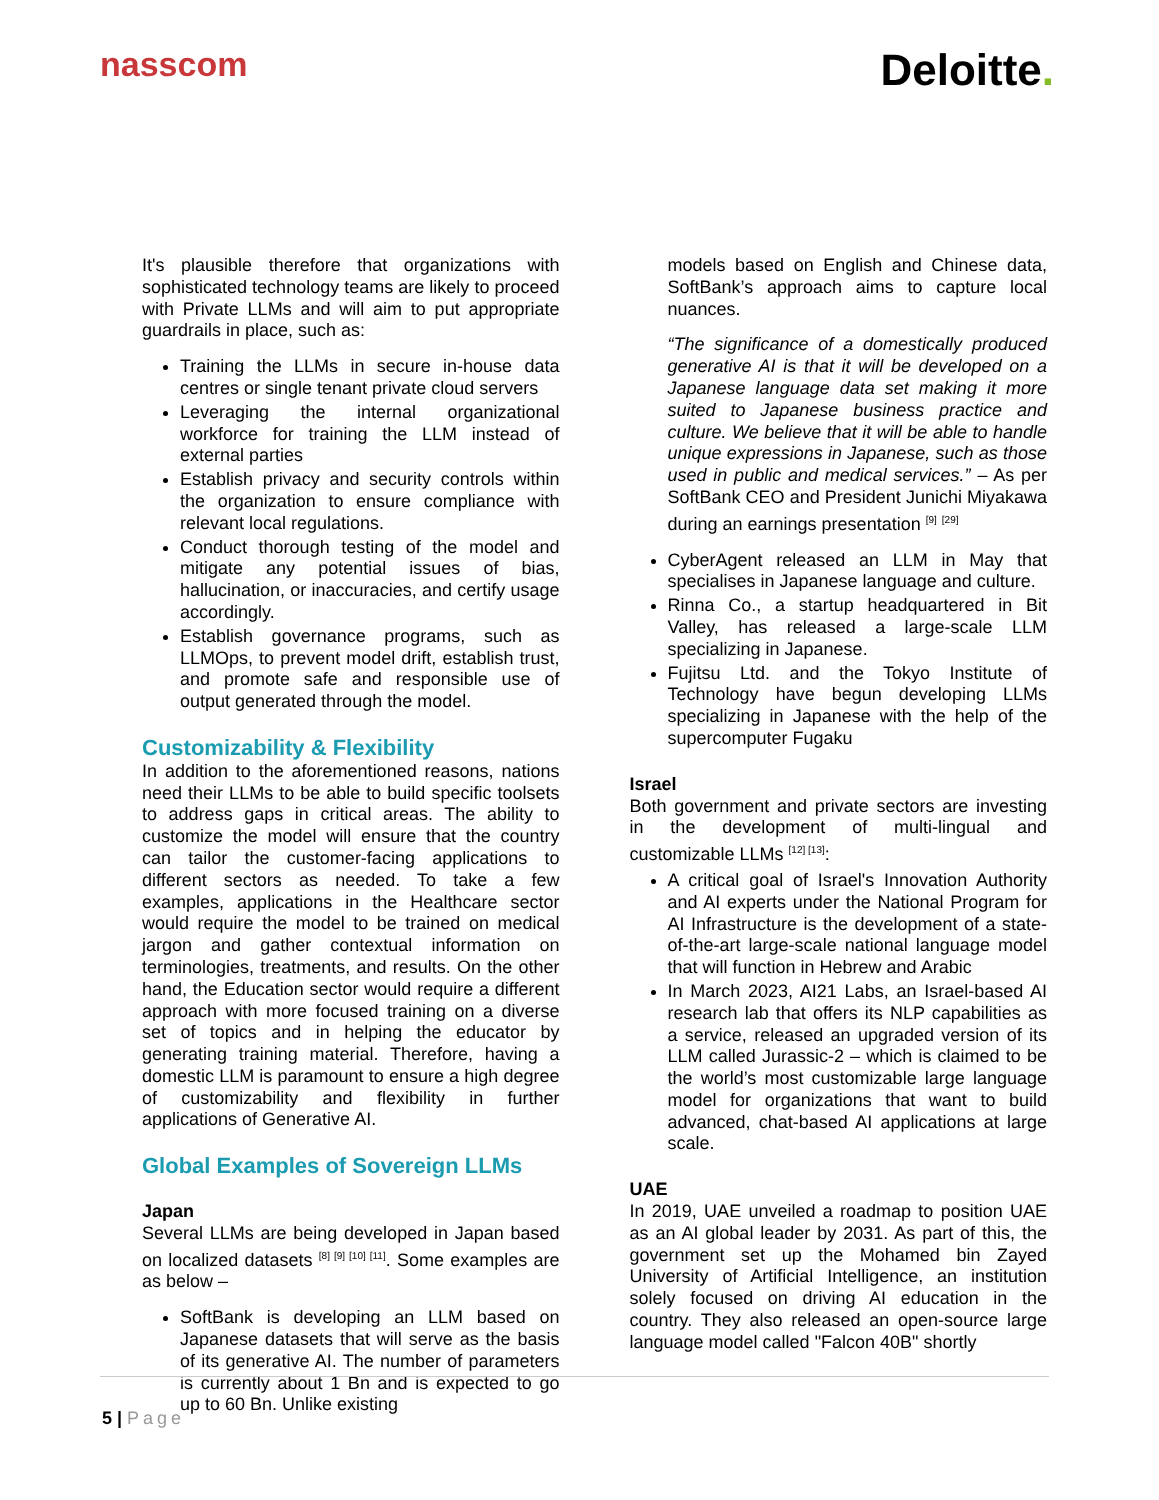nasscom
Deloitte.
It's plausible therefore that organizations with sophisticated technology teams are likely to proceed with Private LLMs and will aim to put appropriate guardrails in place, such as:
Training the LLMs in secure in-house data centres or single tenant private cloud servers
Leveraging the internal organizational workforce for training the LLM instead of external parties
Establish privacy and security controls within the organization to ensure compliance with relevant local regulations.
Conduct thorough testing of the model and mitigate any potential issues of bias, hallucination, or inaccuracies, and certify usage accordingly.
Establish governance programs, such as LLMOps, to prevent model drift, establish trust, and promote safe and responsible use of output generated through the model.
Customizability & Flexibility
In addition to the aforementioned reasons, nations need their LLMs to be able to build specific toolsets to address gaps in critical areas. The ability to customize the model will ensure that the country can tailor the customer-facing applications to different sectors as needed. To take a few examples, applications in the Healthcare sector would require the model to be trained on medical jargon and gather contextual information on terminologies, treatments, and results. On the other hand, the Education sector would require a different approach with more focused training on a diverse set of topics and in helping the educator by generating training material. Therefore, having a domestic LLM is paramount to ensure a high degree of customizability and flexibility in further applications of Generative AI.
Global Examples of Sovereign LLMs
Japan
Several LLMs are being developed in Japan based on localized datasets <sup>[8] [9] [10] [11]</sup>. Some examples are as below –
SoftBank is developing an LLM based on Japanese datasets that will serve as the basis of its generative AI. The number of parameters is currently about 1 Bn and is expected to go up to 60 Bn. Unlike existing
models based on English and Chinese data, SoftBank’s approach aims to capture local nuances.
“The significance of a domestically produced generative AI is that it will be developed on a Japanese language data set making it more suited to Japanese business practice and culture. We believe that it will be able to handle unique expressions in Japanese, such as those used in public and medical services.” – As per SoftBank CEO and President Junichi Miyakawa during an earnings presentation <sup>[9]</sup> <sup>[29]</sup>
CyberAgent released an LLM in May that specialises in Japanese language and culture.
Rinna Co., a startup headquartered in Bit Valley, has released a large-scale LLM specializing in Japanese.
Fujitsu Ltd. and the Tokyo Institute of Technology have begun developing LLMs specializing in Japanese with the help of the supercomputer Fugaku
Israel
Both government and private sectors are investing in the development of multi-lingual and customizable LLMs <sup>[12] [13]</sup>:
A critical goal of Israel's Innovation Authority and AI experts under the National Program for AI Infrastructure is the development of a state-of-the-art large-scale national language model that will function in Hebrew and Arabic
In March 2023, AI21 Labs, an Israel-based AI research lab that offers its NLP capabilities as a service, released an upgraded version of its LLM called Jurassic-2 – which is claimed to be the world’s most customizable large language model for organizations that want to build advanced, chat-based AI applications at large scale.
UAE
In 2019, UAE unveiled a roadmap to position UAE as an AI global leader by 2031. As part of this, the government set up the Mohamed bin Zayed University of Artificial Intelligence, an institution solely focused on driving AI education in the country. They also released an open-source large language model called "Falcon 40B" shortly
5 | Page